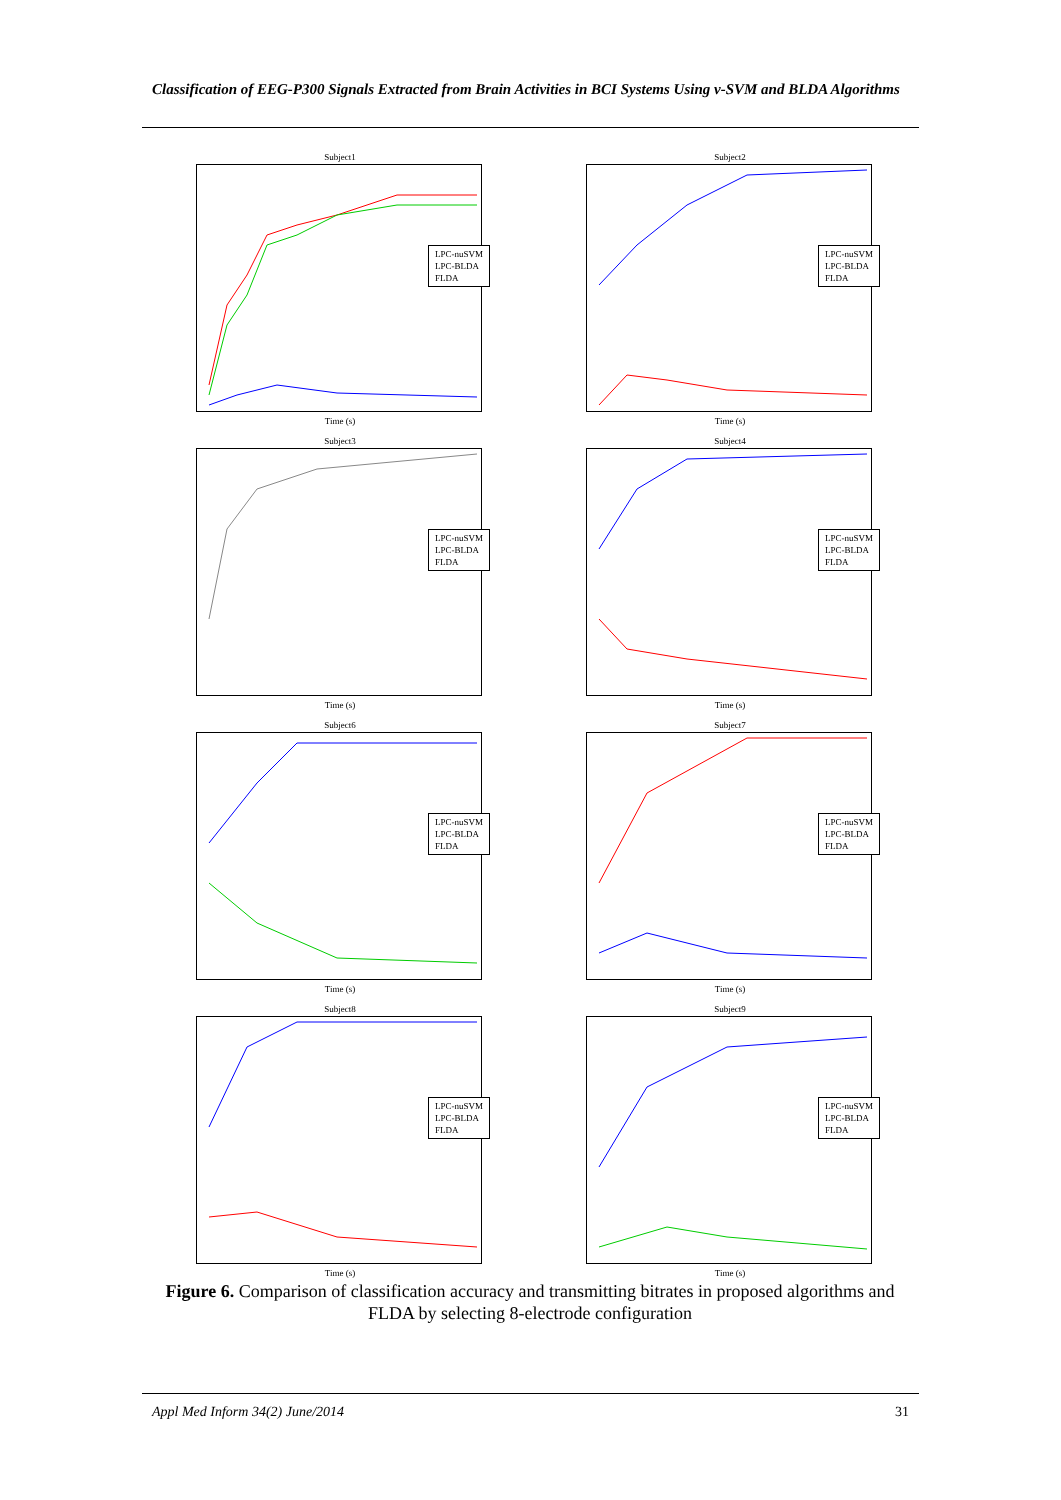Classification of EEG-P300 Signals Extracted from Brain Activities in BCI Systems Using ν-SVM and BLDA Algorithms
Subject1
LPC-nuSVM
LPC-BLDA
FLDA
Time (s)
Subject2
LPC-nuSVM
LPC-BLDA
FLDA
Time (s)
Subject3
LPC-nuSVM
LPC-BLDA
FLDA
Time (s)
Subject4
LPC-nuSVM
LPC-BLDA
FLDA
Time (s)
Subject6
LPC-nuSVM
LPC-BLDA
FLDA
Time (s)
Subject7
LPC-nuSVM
LPC-BLDA
FLDA
Time (s)
Subject8
LPC-nuSVM
LPC-BLDA
FLDA
Time (s)
Subject9
LPC-nuSVM
LPC-BLDA
FLDA
Time (s)
Figure 6. Comparison of classification accuracy and transmitting bitrates in proposed algorithms and FLDA by selecting 8-electrode configuration
Appl Med Inform 34(2) June/2014 31